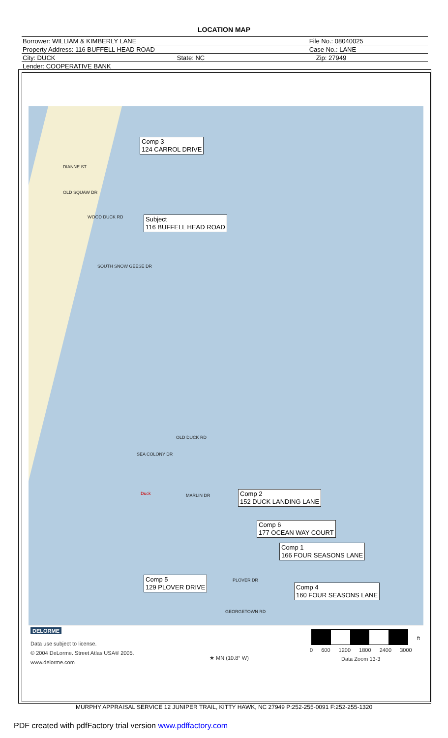LOCATION MAP
| Borrower: WILLIAM & KIMBERLY LANE | | File No.: 08040025 | |
| Property Address: 116 BUFFELL HEAD ROAD | | Case No.: LANE | |
| City: DUCK | State: NC | | Zip: 27949 |
| Lender: COOPERATIVE BANK | | | |
DIANNE ST
OLD SQUAW DR
WOOD DUCK RD
SOUTH SNOW GEESE DR
OLD DUCK RD
SEA COLONY DR
Duck MARLIN DR
PLOVER DR
GEORGETOWN RD
Comp 3
124 CARROL DRIVE
Subject
116 BUFFELL HEAD ROAD
Comp 2
152 DUCK LANDING LANE
Comp 6
177 OCEAN WAY COURT
Comp 1
166 FOUR SEASONS LANE
Comp 5
129 PLOVER DRIVE
Comp 4
160 FOUR SEASONS LANE
DELORME
Data use subject to license.
© 2004 DeLorme. Street Atlas USA® 2005.
www.delorme.com
★ MN (10.8° W)
ft
0 600 1200 1800 2400 3000
Data Zoom 13-3
MURPHY APPRAISAL SERVICE 12 JUNIPER TRAIL, KITTY HAWK, NC 27949 P:252-255-0091 F:252-255-1320
PDF created with pdfFactory trial version www.pdffactory.com